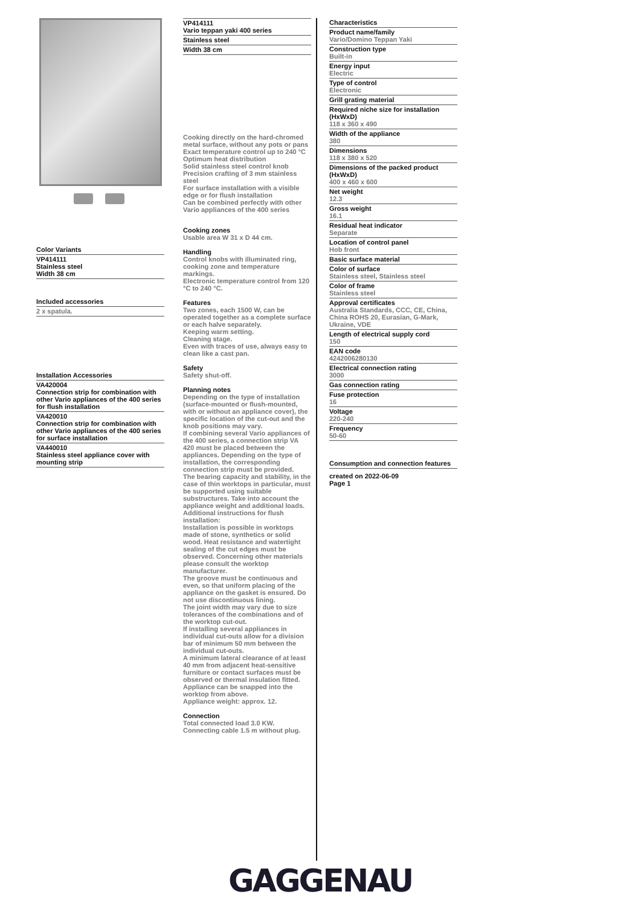Color Variants
VP414111
Stainless steel
Width 38 cm
Included accessories
2 x spatula.
Installation Accessories
VA420004
Connection strip for combination with other Vario appliances of the 400 series for flush installation
VA420010
Connection strip for combination with other Vario appliances of the 400 series for surface installation
VA440010
Stainless steel appliance cover with mounting strip
VP414111
Vario teppan yaki 400 series
Stainless steel
Width 38 cm
Cooking directly on the hard-chromed metal surface, without any pots or pans
Exact temperature control up to 240 °C
Optimum heat distribution
Solid stainless steel control knob
Precision crafting of 3 mm stainless steel
For surface installation with a visible edge or for flush installation
Can be combined perfectly with other Vario appliances of the 400 series
Cooking zones
Usable area W 31 x D 44 cm.
Handling
Control knobs with illuminated ring, cooking zone and temperature markings.
Electronic temperature control from 120 °C to 240 °C.
Features
Two zones, each 1500 W, can be operated together as a complete surface or each halve separately.
Keeping warm setting.
Cleaning stage.
Even with traces of use, always easy to clean like a cast pan.
Safety
Safety shut-off.
Planning notes
Depending on the type of installation (surface-mounted or flush-mounted, with or without an appliance cover), the specific location of the cut-out and the knob positions may vary.
If combining several Vario appliances of the 400 series, a connection strip VA 420 must be placed between the appliances. Depending on the type of installation, the corresponding connection strip must be provided.
The bearing capacity and stability, in the case of thin worktops in particular, must be supported using suitable substructures. Take into account the appliance weight and additional loads.
Additional instructions for flush installation:
Installation is possible in worktops made of stone, synthetics or solid wood. Heat resistance and watertight sealing of the cut edges must be observed. Concerning other materials please consult the worktop manufacturer.
The groove must be continuous and even, so that uniform placing of the appliance on the gasket is ensured. Do not use discontinuous lining.
The joint width may vary due to size tolerances of the combinations and of the worktop cut-out.
If installing several appliances in individual cut-outs allow for a division bar of minimum 50 mm between the individual cut-outs.
A minimum lateral clearance of at least 40 mm from adjacent heat-sensitive furniture or contact surfaces must be observed or thermal insulation fitted.
Appliance can be snapped into the worktop from above.
Appliance weight: approx. 12.
Connection
Total connected load 3.0 KW.
Connecting cable 1.5 m without plug.
Characteristics
Product name/family
Vario/Domino Teppan Yaki
Construction type
Built-in
Energy input
Electric
Type of control
Electronic
Grill grating material
Required niche size for installation (HxWxD)
118 x 360 x 490
Width of the appliance
380
Dimensions
118 x 380 x 520
Dimensions of the packed product (HxWxD)
400 x 460 x 600
Net weight
12.3
Gross weight
16.1
Residual heat indicator
Separate
Location of control panel
Hob front
Basic surface material
Color of surface
Stainless steel, Stainless steel
Color of frame
Stainless steel
Approval certificates
Australia Standards, CCC, CE, China, China ROHS 20, Eurasian, G-Mark, Ukraine, VDE
Length of electrical supply cord
150
EAN code
4242006280130
Electrical connection rating
3000
Gas connection rating
Fuse protection
16
Voltage
220-240
Frequency
50-60
Consumption and connection features
created on 2022-06-09
Page 1
GAGGENAU